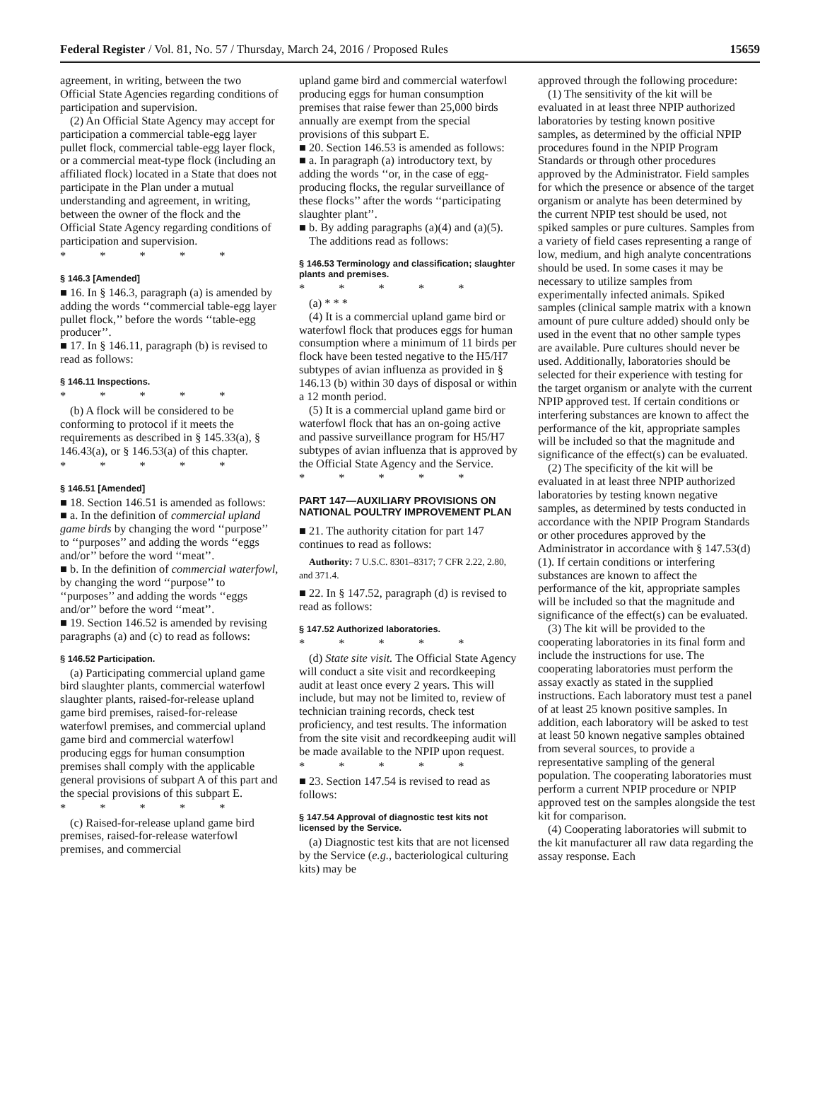Federal Register / Vol. 81, No. 57 / Thursday, March 24, 2016 / Proposed Rules 15659
agreement, in writing, between the two Official State Agencies regarding conditions of participation and supervision.
(2) An Official State Agency may accept for participation a commercial table-egg layer pullet flock, commercial table-egg layer flock, or a commercial meat-type flock (including an affiliated flock) located in a State that does not participate in the Plan under a mutual understanding and agreement, in writing, between the owner of the flock and the Official State Agency regarding conditions of participation and supervision.
* * * * *
§ 146.3 [Amended]
■ 16. In § 146.3, paragraph (a) is amended by adding the words ‘‘commercial table-egg layer pullet flock,’’ before the words ‘‘table-egg producer’’.
■ 17. In § 146.11, paragraph (b) is revised to read as follows:
§ 146.11 Inspections.
* * * * *
(b) A flock will be considered to be conforming to protocol if it meets the requirements as described in § 145.33(a), § 146.43(a), or § 146.53(a) of this chapter.
* * * * *
§ 146.51 [Amended]
■ 18. Section 146.51 is amended as follows:
■ a. In the definition of commercial upland game birds by changing the word ‘‘purpose’’ to ‘‘purposes’’ and adding the words ‘‘eggs and/or’’ before the word ‘‘meat’’.
■ b. In the definition of commercial waterfowl, by changing the word ‘‘purpose’’ to ‘‘purposes’’ and adding the words ‘‘eggs and/or’’ before the word ‘‘meat’’.
■ 19. Section 146.52 is amended by revising paragraphs (a) and (c) to read as follows:
§ 146.52 Participation.
(a) Participating commercial upland game bird slaughter plants, commercial waterfowl slaughter plants, raised-for-release upland game bird premises, raised-for-release waterfowl premises, and commercial upland game bird and commercial waterfowl producing eggs for human consumption premises shall comply with the applicable general provisions of subpart A of this part and the special provisions of this subpart E.
* * * * *
(c) Raised-for-release upland game bird premises, raised-for-release waterfowl premises, and commercial
upland game bird and commercial waterfowl producing eggs for human consumption premises that raise fewer than 25,000 birds annually are exempt from the special provisions of this subpart E.
■ 20. Section 146.53 is amended as follows:
■ a. In paragraph (a) introductory text, by adding the words ‘‘or, in the case of egg-producing flocks, the regular surveillance of these flocks’’ after the words ‘‘participating slaughter plant’’.
■ b. By adding paragraphs (a)(4) and (a)(5).
The additions read as follows:
§ 146.53 Terminology and classification; slaughter plants and premises.
* * * * *
(a) * * *
(4) It is a commercial upland game bird or waterfowl flock that produces eggs for human consumption where a minimum of 11 birds per flock have been tested negative to the H5/H7 subtypes of avian influenza as provided in § 146.13 (b) within 30 days of disposal or within a 12 month period.
(5) It is a commercial upland game bird or waterfowl flock that has an on-going active and passive surveillance program for H5/H7 subtypes of avian influenza that is approved by the Official State Agency and the Service.
* * * * *
PART 147—AUXILIARY PROVISIONS ON NATIONAL POULTRY IMPROVEMENT PLAN
■ 21. The authority citation for part 147 continues to read as follows:
Authority: 7 U.S.C. 8301–8317; 7 CFR 2.22, 2.80, and 371.4.
■ 22. In § 147.52, paragraph (d) is revised to read as follows:
§ 147.52 Authorized laboratories.
* * * * *
(d) State site visit. The Official State Agency will conduct a site visit and recordkeeping audit at least once every 2 years. This will include, but may not be limited to, review of technician training records, check test proficiency, and test results. The information from the site visit and recordkeeping audit will be made available to the NPIP upon request.
* * * * *
■ 23. Section 147.54 is revised to read as follows:
§ 147.54 Approval of diagnostic test kits not licensed by the Service.
(a) Diagnostic test kits that are not licensed by the Service (e.g., bacteriological culturing kits) may be
approved through the following procedure:
(1) The sensitivity of the kit will be evaluated in at least three NPIP authorized laboratories by testing known positive samples, as determined by the official NPIP procedures found in the NPIP Program Standards or through other procedures approved by the Administrator. Field samples for which the presence or absence of the target organism or analyte has been determined by the current NPIP test should be used, not spiked samples or pure cultures. Samples from a variety of field cases representing a range of low, medium, and high analyte concentrations should be used. In some cases it may be necessary to utilize samples from experimentally infected animals. Spiked samples (clinical sample matrix with a known amount of pure culture added) should only be used in the event that no other sample types are available. Pure cultures should never be used. Additionally, laboratories should be selected for their experience with testing for the target organism or analyte with the current NPIP approved test. If certain conditions or interfering substances are known to affect the performance of the kit, appropriate samples will be included so that the magnitude and significance of the effect(s) can be evaluated.
(2) The specificity of the kit will be evaluated in at least three NPIP authorized laboratories by testing known negative samples, as determined by tests conducted in accordance with the NPIP Program Standards or other procedures approved by the Administrator in accordance with § 147.53(d)(1). If certain conditions or interfering substances are known to affect the performance of the kit, appropriate samples will be included so that the magnitude and significance of the effect(s) can be evaluated.
(3) The kit will be provided to the cooperating laboratories in its final form and include the instructions for use. The cooperating laboratories must perform the assay exactly as stated in the supplied instructions. Each laboratory must test a panel of at least 25 known positive samples. In addition, each laboratory will be asked to test at least 50 known negative samples obtained from several sources, to provide a representative sampling of the general population. The cooperating laboratories must perform a current NPIP procedure or NPIP approved test on the samples alongside the test kit for comparison.
(4) Cooperating laboratories will submit to the kit manufacturer all raw data regarding the assay response. Each